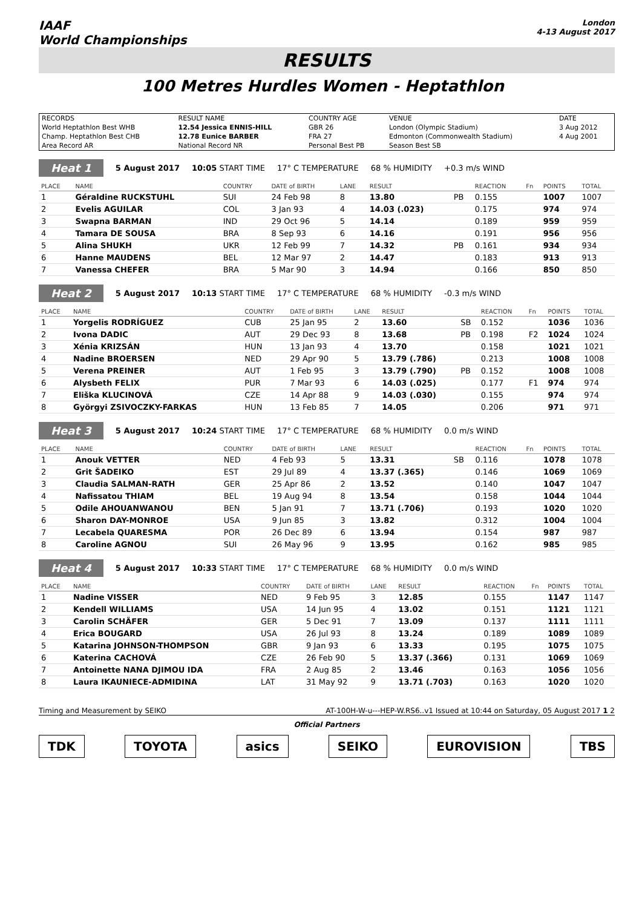IAAF
World Championships
London
4-13 August 2017
RESULTS
100 Metres Hurdles Women - Heptathlon
| RECORDS | RESULT NAME | COUNTRY AGE | VENUE | DATE |
| World Heptathlon Best WHB | 12.54 Jessica ENNIS-HILL | GBR 26 | London (Olympic Stadium) | 3 Aug 2012 |
| Champ. Heptathlon Best CHB | 12.78 Eunice BARBER | FRA 27 | Edmonton (Commonwealth Stadium) | 4 Aug 2001 |
| Area Record AR | National Record NR | Personal Best PB | Season Best SB | |
Heat 1 5 August 2017 10:05 START TIME 17° C TEMPERATURE 68 % HUMIDITY +0.3 m/s WIND
| PLACE | NAME | COUNTRY | DATE of BIRTH | LANE | RESULT | | REACTION | Fn | POINTS | TOTAL |
| --- | --- | --- | --- | --- | --- | --- | --- | --- | --- | --- |
| 1 | Géraldine RUCKSTUHL | SUI | 24 Feb 98 | 8 | 13.80 | PB | 0.155 | | 1007 | 1007 |
| 2 | Evelis AGUILAR | COL | 3 Jan 93 | 4 | 14.03 (.023) | | 0.175 | | 974 | 974 |
| 3 | Swapna BARMAN | IND | 29 Oct 96 | 5 | 14.14 | | 0.189 | | 959 | 959 |
| 4 | Tamara DE SOUSA | BRA | 8 Sep 93 | 6 | 14.16 | | 0.191 | | 956 | 956 |
| 5 | Alina SHUKH | UKR | 12 Feb 99 | 7 | 14.32 | PB | 0.161 | | 934 | 934 |
| 6 | Hanne MAUDENS | BEL | 12 Mar 97 | 2 | 14.47 | | 0.183 | | 913 | 913 |
| 7 | Vanessa CHEFER | BRA | 5 Mar 90 | 3 | 14.94 | | 0.166 | | 850 | 850 |
Heat 2 5 August 2017 10:13 START TIME 17° C TEMPERATURE 68 % HUMIDITY -0.3 m/s WIND
| PLACE | NAME | COUNTRY | DATE of BIRTH | LANE | RESULT | | REACTION | Fn | POINTS | TOTAL |
| --- | --- | --- | --- | --- | --- | --- | --- | --- | --- | --- |
| 1 | Yorgelis RODRÍGUEZ | CUB | 25 Jan 95 | 2 | 13.60 | SB | 0.152 | | 1036 | 1036 |
| 2 | Ivona DADIC | AUT | 29 Dec 93 | 8 | 13.68 | PB | 0.198 | F2 | 1024 | 1024 |
| 3 | Xénia KRIZSÁN | HUN | 13 Jan 93 | 4 | 13.70 | | 0.158 | | 1021 | 1021 |
| 4 | Nadine BROERSEN | NED | 29 Apr 90 | 5 | 13.79 (.786) | | 0.213 | | 1008 | 1008 |
| 5 | Verena PREINER | AUT | 1 Feb 95 | 3 | 13.79 (.790) | PB | 0.152 | | 1008 | 1008 |
| 6 | Alysbeth FELIX | PUR | 7 Mar 93 | 6 | 14.03 (.025) | | 0.177 | F1 | 974 | 974 |
| 7 | Eliška KLUCINOVÁ | CZE | 14 Apr 88 | 9 | 14.03 (.030) | | 0.155 | | 974 | 974 |
| 8 | Györgyi ZSIVOCZKY-FARKAS | HUN | 13 Feb 85 | 7 | 14.05 | | 0.206 | | 971 | 971 |
Heat 3 5 August 2017 10:24 START TIME 17° C TEMPERATURE 68 % HUMIDITY 0.0 m/s WIND
| PLACE | NAME | COUNTRY | DATE of BIRTH | LANE | RESULT | | REACTION | Fn | POINTS | TOTAL |
| --- | --- | --- | --- | --- | --- | --- | --- | --- | --- | --- |
| 1 | Anouk VETTER | NED | 4 Feb 93 | 5 | 13.31 | SB | 0.116 | | 1078 | 1078 |
| 2 | Grit ŠADEIKO | EST | 29 Jul 89 | 4 | 13.37 (.365) | | 0.146 | | 1069 | 1069 |
| 3 | Claudia SALMAN-RATH | GER | 25 Apr 86 | 2 | 13.52 | | 0.140 | | 1047 | 1047 |
| 4 | Nafissatou THIAM | BEL | 19 Aug 94 | 8 | 13.54 | | 0.158 | | 1044 | 1044 |
| 5 | Odile AHOUANWANOU | BEN | 5 Jan 91 | 7 | 13.71 (.706) | | 0.193 | | 1020 | 1020 |
| 6 | Sharon DAY-MONROE | USA | 9 Jun 85 | 3 | 13.82 | | 0.312 | | 1004 | 1004 |
| 7 | Lecabela QUARESMA | POR | 26 Dec 89 | 6 | 13.94 | | 0.154 | | 987 | 987 |
| 8 | Caroline AGNOU | SUI | 26 May 96 | 9 | 13.95 | | 0.162 | | 985 | 985 |
Heat 4 5 August 2017 10:33 START TIME 17° C TEMPERATURE 68 % HUMIDITY 0.0 m/s WIND
| PLACE | NAME | COUNTRY | DATE of BIRTH | LANE | RESULT | | REACTION | Fn | POINTS | TOTAL |
| --- | --- | --- | --- | --- | --- | --- | --- | --- | --- | --- |
| 1 | Nadine VISSER | NED | 9 Feb 95 | 3 | 12.85 | | 0.155 | | 1147 | 1147 |
| 2 | Kendell WILLIAMS | USA | 14 Jun 95 | 4 | 13.02 | | 0.151 | | 1121 | 1121 |
| 3 | Carolin SCHÄFER | GER | 5 Dec 91 | 7 | 13.09 | | 0.137 | | 1111 | 1111 |
| 4 | Erica BOUGARD | USA | 26 Jul 93 | 8 | 13.24 | | 0.189 | | 1089 | 1089 |
| 5 | Katarina JOHNSON-THOMPSON | GBR | 9 Jan 93 | 6 | 13.33 | | 0.195 | | 1075 | 1075 |
| 6 | Katerina CACHOVÁ | CZE | 26 Feb 90 | 5 | 13.37 (.366) | | 0.131 | | 1069 | 1069 |
| 7 | Antoinette NANA DJIMOU IDA | FRA | 2 Aug 85 | 2 | 13.46 | | 0.163 | | 1056 | 1056 |
| 8 | Laura IKAUNIECE-ADMIDINA | LAT | 31 May 92 | 9 | 13.71 (.703) | | 0.163 | | 1020 | 1020 |
Timing and Measurement by SEIKO AT-100H-W-u---HEP-W.RS6..v1 Issued at 10:44 on Saturday, 05 August 2017 1 2
Official Partners
TDK TOYOTA asics SEIKO EUROVISION TBS